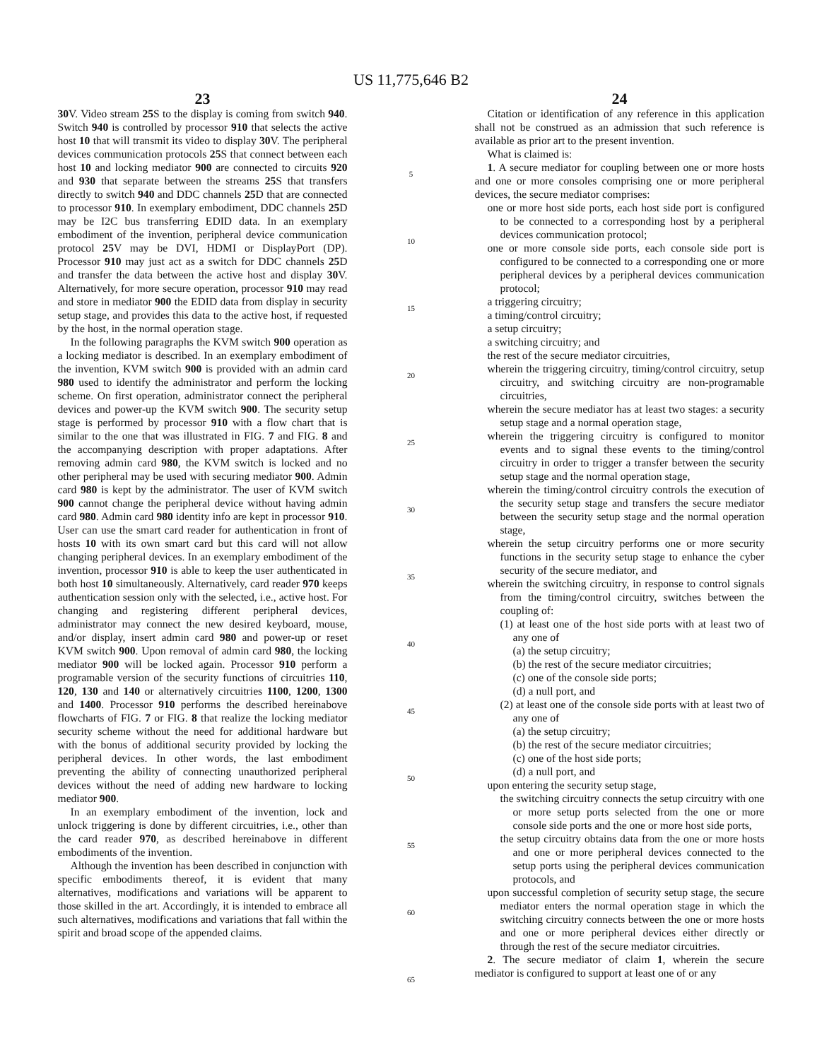US 11,775,646 B2
23
30 V. Video stream 25 S to the display is coming from switch 940. Switch 940 is controlled by processor 910 that selects the active host 10 that will transmit its video to display 30 V. The peripheral devices communication protocols 25 S that connect between each host 10 and locking mediator 900 are connected to circuits 920 and 930 that separate between the streams 25 S that transfers directly to switch 940 and DDC channels 25 D that are connected to processor 910. In exemplary embodiment, DDC channels 25 D may be I2C bus transferring EDID data. In an exemplary embodiment of the invention, peripheral device communication protocol 25 V may be DVI, HDMI or DisplayPort (DP). Processor 910 may just act as a switch for DDC channels 25 D and transfer the data between the active host and display 30 V. Alternatively, for more secure operation, processor 910 may read and store in mediator 900 the EDID data from display in security setup stage, and provides this data to the active host, if requested by the host, in the normal operation stage.
In the following paragraphs the KVM switch 900 operation as a locking mediator is described. In an exemplary embodiment of the invention, KVM switch 900 is provided with an admin card 980 used to identify the administrator and perform the locking scheme. On first operation, administrator connect the peripheral devices and power-up the KVM switch 900. The security setup stage is performed by processor 910 with a flow chart that is similar to the one that was illustrated in FIG. 7 and FIG. 8 and the accompanying description with proper adaptations. After removing admin card 980, the KVM switch is locked and no other peripheral may be used with securing mediator 900. Admin card 980 is kept by the administrator. The user of KVM switch 900 cannot change the peripheral device without having admin card 980. Admin card 980 identity info are kept in processor 910. User can use the smart card reader for authentication in front of hosts 10 with its own smart card but this card will not allow changing peripheral devices. In an exemplary embodiment of the invention, processor 910 is able to keep the user authenticated in both host 10 simultaneously. Alternatively, card reader 970 keeps authentication session only with the selected, i.e., active host. For changing and registering different peripheral devices, administrator may connect the new desired keyboard, mouse, and/or display, insert admin card 980 and power-up or reset KVM switch 900. Upon removal of admin card 980, the locking mediator 900 will be locked again. Processor 910 perform a programable version of the security functions of circuitries 110, 120, 130 and 140 or alternatively circuitries 1100, 1200, 1300 and 1400. Processor 910 performs the described hereinabove flowcharts of FIG. 7 or FIG. 8 that realize the locking mediator security scheme without the need for additional hardware but with the bonus of additional security provided by locking the peripheral devices. In other words, the last embodiment preventing the ability of connecting unauthorized peripheral devices without the need of adding new hardware to locking mediator 900.
In an exemplary embodiment of the invention, lock and unlock triggering is done by different circuitries, i.e., other than the card reader 970, as described hereinabove in different embodiments of the invention.
Although the invention has been described in conjunction with specific embodiments thereof, it is evident that many alternatives, modifications and variations will be apparent to those skilled in the art. Accordingly, it is intended to embrace all such alternatives, modifications and variations that fall within the spirit and broad scope of the appended claims.
5
10
15
20
25
30
35
40
45
50
55
60
65
24
Citation or identification of any reference in this application shall not be construed as an admission that such reference is available as prior art to the present invention.
What is claimed is:
1. A secure mediator for coupling between one or more hosts and one or more consoles comprising one or more peripheral devices, the secure mediator comprises:
one or more host side ports, each host side port is configured to be connected to a corresponding host by a peripheral devices communication protocol;
one or more console side ports, each console side port is configured to be connected to a corresponding one or more peripheral devices by a peripheral devices communication protocol;
a triggering circuitry;
a timing/control circuitry;
a setup circuitry;
a switching circuitry; and
the rest of the secure mediator circuitries,
wherein the triggering circuitry, timing/control circuitry, setup circuitry, and switching circuitry are non-programable circuitries,
wherein the secure mediator has at least two stages: a security setup stage and a normal operation stage,
wherein the triggering circuitry is configured to monitor events and to signal these events to the timing/control circuitry in order to trigger a transfer between the security setup stage and the normal operation stage,
wherein the timing/control circuitry controls the execution of the security setup stage and transfers the secure mediator between the security setup stage and the normal operation stage,
wherein the setup circuitry performs one or more security functions in the security setup stage to enhance the cyber security of the secure mediator, and
wherein the switching circuitry, in response to control signals from the timing/control circuitry, switches between the coupling of:
(1) at least one of the host side ports with at least two of any one of
(a) the setup circuitry;
(b) the rest of the secure mediator circuitries;
(c) one of the console side ports;
(d) a null port, and
(2) at least one of the console side ports with at least two of any one of
(a) the setup circuitry;
(b) the rest of the secure mediator circuitries;
(c) one of the host side ports;
(d) a null port, and
upon entering the security setup stage,
the switching circuitry connects the setup circuitry with one or more setup ports selected from the one or more console side ports and the one or more host side ports,
the setup circuitry obtains data from the one or more hosts and one or more peripheral devices connected to the setup ports using the peripheral devices communication protocols, and
upon successful completion of security setup stage, the secure mediator enters the normal operation stage in which the switching circuitry connects between the one or more hosts and one or more peripheral devices either directly or through the rest of the secure mediator circuitries.
2. The secure mediator of claim 1, wherein the secure mediator is configured to support at least one of or any